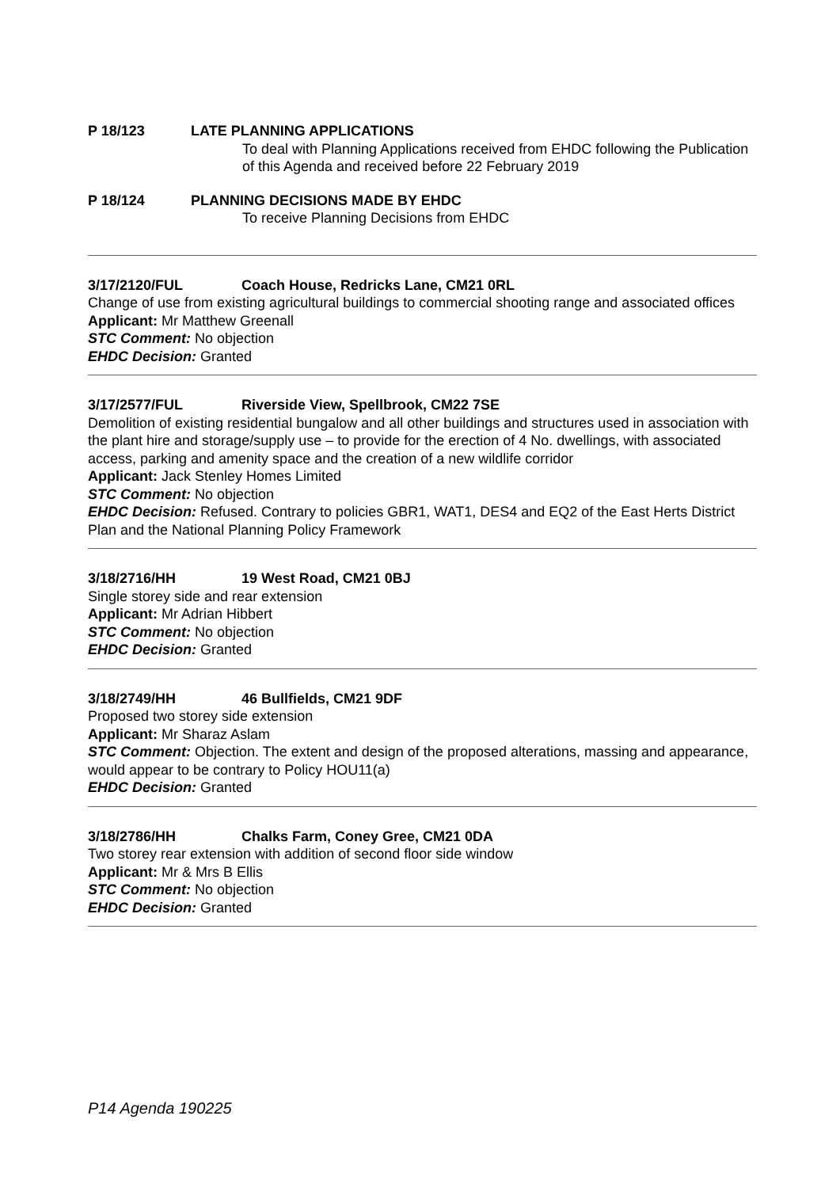P 18/123 LATE PLANNING APPLICATIONS
To deal with Planning Applications received from EHDC following the Publication of this Agenda and received before 22 February 2019
P 18/124 PLANNING DECISIONS MADE BY EHDC
To receive Planning Decisions from EHDC
3/17/2120/FUL Coach House, Redricks Lane, CM21 0RL
Change of use from existing agricultural buildings to commercial shooting range and associated offices
Applicant: Mr Matthew Greenall
STC Comment: No objection
EHDC Decision: Granted
3/17/2577/FUL Riverside View, Spellbrook, CM22 7SE
Demolition of existing residential bungalow and all other buildings and structures used in association with the plant hire and storage/supply use – to provide for the erection of 4 No. dwellings, with associated access, parking and amenity space and the creation of a new wildlife corridor
Applicant: Jack Stenley Homes Limited
STC Comment: No objection
EHDC Decision: Refused. Contrary to policies GBR1, WAT1, DES4 and EQ2 of the East Herts District Plan and the National Planning Policy Framework
3/18/2716/HH 19 West Road, CM21 0BJ
Single storey side and rear extension
Applicant: Mr Adrian Hibbert
STC Comment: No objection
EHDC Decision: Granted
3/18/2749/HH 46 Bullfields, CM21 9DF
Proposed two storey side extension
Applicant: Mr Sharaz Aslam
STC Comment: Objection. The extent and design of the proposed alterations, massing and appearance, would appear to be contrary to Policy HOU11(a)
EHDC Decision: Granted
3/18/2786/HH Chalks Farm, Coney Gree, CM21 0DA
Two storey rear extension with addition of second floor side window
Applicant: Mr & Mrs B Ellis
STC Comment: No objection
EHDC Decision: Granted
P14 Agenda 190225